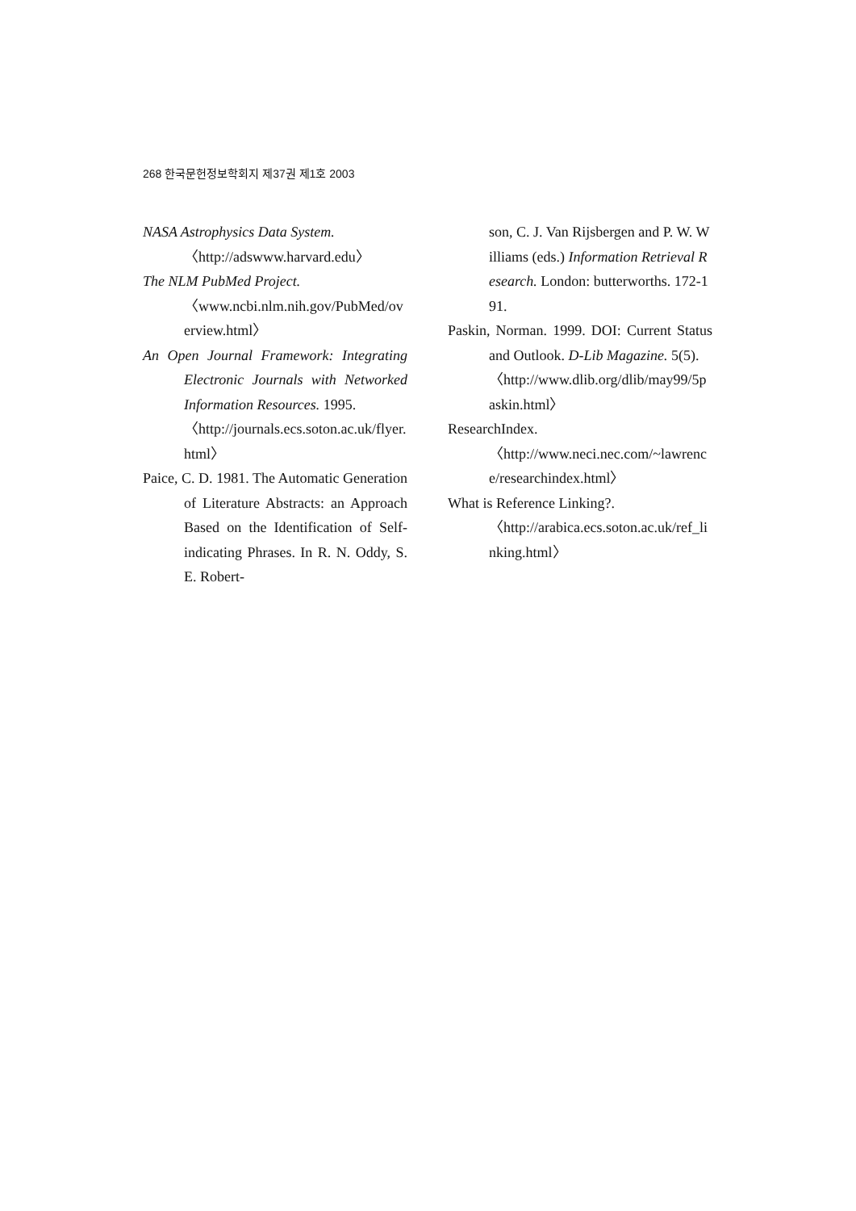268 한국문헌정보학회지 제37권 제1호 2003
NASA Astrophysics Data System.
〈http://adswww.harvard.edu〉
The NLM PubMed Project.
〈www.ncbi.nlm.nih.gov/PubMed/overview.html〉
An Open Journal Framework: Integrating Electronic Journals with Networked Information Resources. 1995.
〈http://journals.ecs.soton.ac.uk/flyer.html〉
Paice, C. D. 1981. The Automatic Generation of Literature Abstracts: an Approach Based on the Identification of Self-indicating Phrases. In R. N. Oddy, S. E. Robert-
son, C. J. Van Rijsbergen and P. W. Williams (eds.) Information Retrieval Research. London: butterworths. 172-191.
Paskin, Norman. 1999. DOI: Current Status and Outlook. D-Lib Magazine. 5(5).
〈http://www.dlib.org/dlib/may99/5paskin.html〉
ResearchIndex.
〈http://www.neci.nec.com/~lawrence/researchindex.html〉
What is Reference Linking?.
〈http://arabica.ecs.soton.ac.uk/ref_linking.html〉